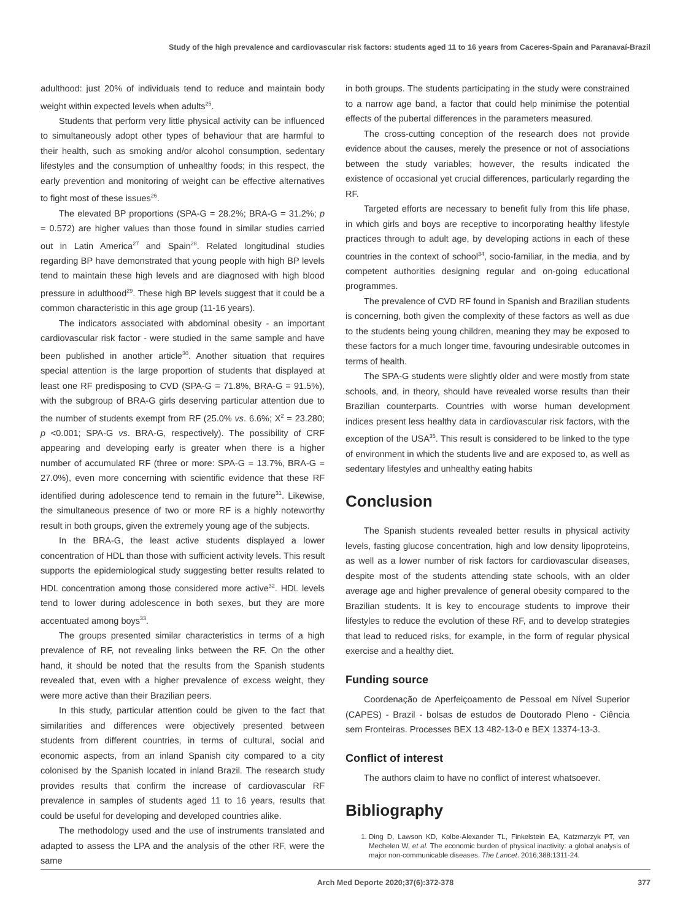Study of the high prevalence and cardiovascular risk factors: students aged 11 to 16 years from Caceres-Spain and Paranavaí-Brazil
adulthood: just 20% of individuals tend to reduce and maintain body weight within expected levels when adults<sup>25</sup>.
Students that perform very little physical activity can be influenced to simultaneously adopt other types of behaviour that are harmful to their health, such as smoking and/or alcohol consumption, sedentary lifestyles and the consumption of unhealthy foods; in this respect, the early prevention and monitoring of weight can be effective alternatives to fight most of these issues<sup>26</sup>.
The elevated BP proportions (SPA-G = 28.2%; BRA-G = 31.2%; p = 0.572) are higher values than those found in similar studies carried out in Latin America<sup>27</sup> and Spain<sup>28</sup>. Related longitudinal studies regarding BP have demonstrated that young people with high BP levels tend to maintain these high levels and are diagnosed with high blood pressure in adulthood<sup>29</sup>. These high BP levels suggest that it could be a common characteristic in this age group (11-16 years).
The indicators associated with abdominal obesity - an important cardiovascular risk factor - were studied in the same sample and have been published in another article<sup>30</sup>. Another situation that requires special attention is the large proportion of students that displayed at least one RF predisposing to CVD (SPA-G = 71.8%, BRA-G = 91.5%), with the subgroup of BRA-G girls deserving particular attention due to the number of students exempt from RF (25.0% vs. 6.6%; X<sup>2</sup> = 23.280; p <0.001; SPA-G vs. BRA-G, respectively). The possibility of CRF appearing and developing early is greater when there is a higher number of accumulated RF (three or more: SPA-G = 13.7%, BRA-G = 27.0%), even more concerning with scientific evidence that these RF identified during adolescence tend to remain in the future<sup>31</sup>. Likewise, the simultaneous presence of two or more RF is a highly noteworthy result in both groups, given the extremely young age of the subjects.
In the BRA-G, the least active students displayed a lower concentration of HDL than those with sufficient activity levels. This result supports the epidemiological study suggesting better results related to HDL concentration among those considered more active<sup>32</sup>. HDL levels tend to lower during adolescence in both sexes, but they are more accentuated among boys<sup>33</sup>.
The groups presented similar characteristics in terms of a high prevalence of RF, not revealing links between the RF. On the other hand, it should be noted that the results from the Spanish students revealed that, even with a higher prevalence of excess weight, they were more active than their Brazilian peers.
In this study, particular attention could be given to the fact that similarities and differences were objectively presented between students from different countries, in terms of cultural, social and economic aspects, from an inland Spanish city compared to a city colonised by the Spanish located in inland Brazil. The research study provides results that confirm the increase of cardiovascular RF prevalence in samples of students aged 11 to 16 years, results that could be useful for developing and developed countries alike.
The methodology used and the use of instruments translated and adapted to assess the LPA and the analysis of the other RF, were the same
in both groups. The students participating in the study were constrained to a narrow age band, a factor that could help minimise the potential effects of the pubertal differences in the parameters measured.
The cross-cutting conception of the research does not provide evidence about the causes, merely the presence or not of associations between the study variables; however, the results indicated the existence of occasional yet crucial differences, particularly regarding the RF.
Targeted efforts are necessary to benefit fully from this life phase, in which girls and boys are receptive to incorporating healthy lifestyle practices through to adult age, by developing actions in each of these countries in the context of school<sup>34</sup>, socio-familiar, in the media, and by competent authorities designing regular and on-going educational programmes.
The prevalence of CVD RF found in Spanish and Brazilian students is concerning, both given the complexity of these factors as well as due to the students being young children, meaning they may be exposed to these factors for a much longer time, favouring undesirable outcomes in terms of health.
The SPA-G students were slightly older and were mostly from state schools, and, in theory, should have revealed worse results than their Brazilian counterparts. Countries with worse human development indices present less healthy data in cardiovascular risk factors, with the exception of the USA<sup>35</sup>. This result is considered to be linked to the type of environment in which the students live and are exposed to, as well as sedentary lifestyles and unhealthy eating habits
Conclusion
The Spanish students revealed better results in physical activity levels, fasting glucose concentration, high and low density lipoproteins, as well as a lower number of risk factors for cardiovascular diseases, despite most of the students attending state schools, with an older average age and higher prevalence of general obesity compared to the Brazilian students. It is key to encourage students to improve their lifestyles to reduce the evolution of these RF, and to develop strategies that lead to reduced risks, for example, in the form of regular physical exercise and a healthy diet.
Funding source
Coordenação de Aperfeiçoamento de Pessoal em Nível Superior (CAPES) - Brazil - bolsas de estudos de Doutorado Pleno - Ciência sem Fronteiras. Processes BEX 13 482-13-0 e BEX 13374-13-3.
Conflict of interest
The authors claim to have no conflict of interest whatsoever.
Bibliography
1. Ding D, Lawson KD, Kolbe-Alexander TL, Finkelstein EA, Katzmarzyk PT, van Mechelen W, et al. The economic burden of physical inactivity: a global analysis of major non-communicable diseases. The Lancet. 2016;388:1311-24.
Arch Med Deporte 2020;37(6):372-378 377